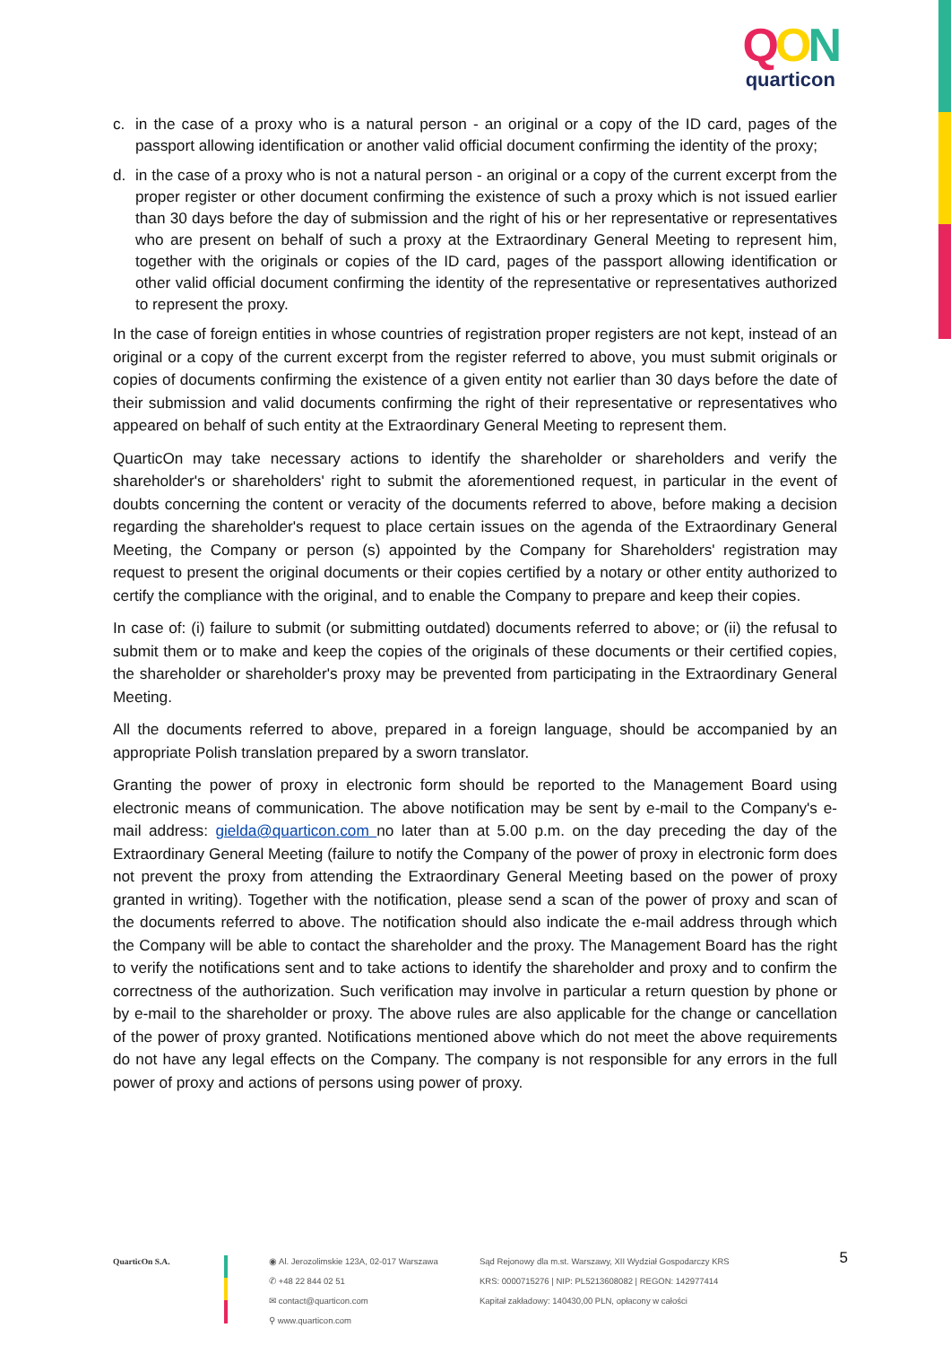QON
quarticon
c. in the case of a proxy who is a natural person - an original or a copy of the ID card, pages of the passport allowing identification or another valid official document confirming the identity of the proxy;
d. in the case of a proxy who is not a natural person - an original or a copy of the current excerpt from the proper register or other document confirming the existence of such a proxy which is not issued earlier than 30 days before the day of submission and the right of his or her representative or representatives who are present on behalf of such a proxy at the Extraordinary General Meeting to represent him, together with the originals or copies of the ID card, pages of the passport allowing identification or other valid official document confirming the identity of the representative or representatives authorized to represent the proxy.
In the case of foreign entities in whose countries of registration proper registers are not kept, instead of an original or a copy of the current excerpt from the register referred to above, you must submit originals or copies of documents confirming the existence of a given entity not earlier than 30 days before the date of their submission and valid documents confirming the right of their representative or representatives who appeared on behalf of such entity at the Extraordinary General Meeting to represent them.
QuarticOn may take necessary actions to identify the shareholder or shareholders and verify the shareholder's or shareholders' right to submit the aforementioned request, in particular in the event of doubts concerning the content or veracity of the documents referred to above, before making a decision regarding the shareholder's request to place certain issues on the agenda of the Extraordinary General Meeting, the Company or person (s) appointed by the Company for Shareholders' registration may request to present the original documents or their copies certified by a notary or other entity authorized to certify the compliance with the original, and to enable the Company to prepare and keep their copies.
In case of: (i) failure to submit (or submitting outdated) documents referred to above; or (ii) the refusal to submit them or to make and keep the copies of the originals of these documents or their certified copies, the shareholder or shareholder's proxy may be prevented from participating in the Extraordinary General Meeting.
All the documents referred to above, prepared in a foreign language, should be accompanied by an appropriate Polish translation prepared by a sworn translator.
Granting the power of proxy in electronic form should be reported to the Management Board using electronic means of communication. The above notification may be sent by e-mail to the Company's e-mail address: gielda@quarticon.com no later than at 5.00 p.m. on the day preceding the day of the Extraordinary General Meeting (failure to notify the Company of the power of proxy in electronic form does not prevent the proxy from attending the Extraordinary General Meeting based on the power of proxy granted in writing). Together with the notification, please send a scan of the power of proxy and scan of the documents referred to above. The notification should also indicate the e-mail address through which the Company will be able to contact the shareholder and the proxy. The Management Board has the right to verify the notifications sent and to take actions to identify the shareholder and proxy and to confirm the correctness of the authorization. Such verification may involve in particular a return question by phone or by e-mail to the shareholder or proxy. The above rules are also applicable for the change or cancellation of the power of proxy granted. Notifications mentioned above which do not meet the above requirements do not have any legal effects on the Company. The company is not responsible for any errors in the full power of proxy and actions of persons using power of proxy.
QuarticOn S.A. ◉ Al. Jerozolimskie 123A, 02-017 Warszawa
✆ +48 22 844 02 51
✉ contact@quarticon.com
⚲ www.quarticon.com
Sąd Rejonowy dla m.st. Warszawy, XII Wydział Gospodarczy KRS
KRS: 0000715276 | NIP: PL5213608082 | REGON: 142977414
Kapitał zakładowy: 140430,00 PLN, opłacony w całości
5